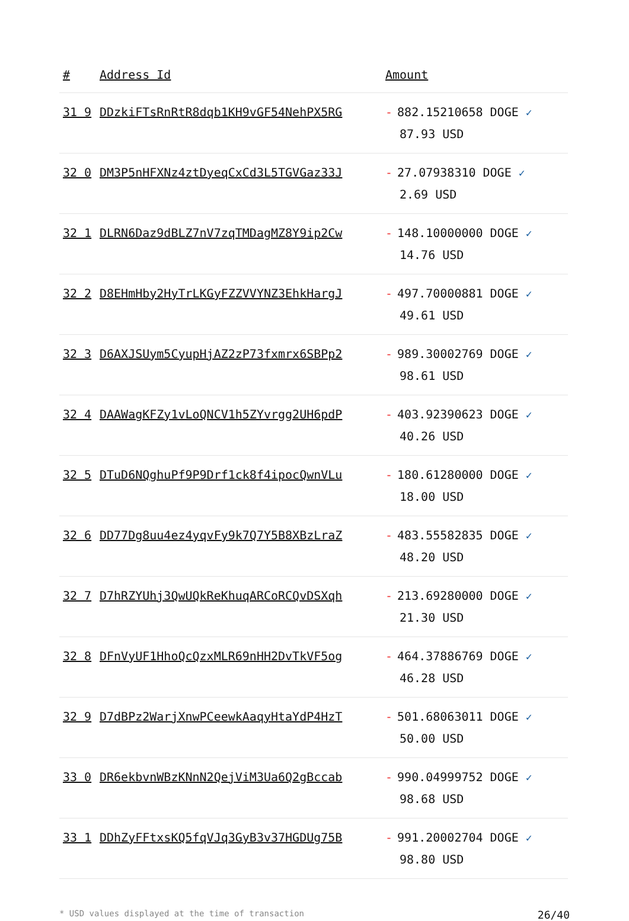| # | Address Id | Amount |
| --- | --- | --- |
| 31 9 | DDzkiFTsRnRtR8dqb1KH9vGF54NehPX5RG | - 882.15210658 DOGE ✓ 87.93 USD |
| 32 0 | DM3P5nHFXNz4ztDyeqCxCd3L5TGVGaz33J | - 27.07938310 DOGE ✓ 2.69 USD |
| 32 1 | DLRN6Daz9dBLZ7nV7zqTMDagMZ8Y9ip2Cw | - 148.10000000 DOGE ✓ 14.76 USD |
| 32 2 | D8EHmHby2HyTrLKGyFZZVVYNZ3EhkHargJ | - 497.70000881 DOGE ✓ 49.61 USD |
| 32 3 | D6AXJSUym5CyupHjAZ2zP73fxmrx6SBPp2 | - 989.30002769 DOGE ✓ 98.61 USD |
| 32 4 | DAAWagKFZy1vLoQNCV1h5ZYvrgg2UH6pdP | - 403.92390623 DOGE ✓ 40.26 USD |
| 32 5 | DTuD6NQghuPf9P9Drf1ck8f4ipocQwnVLu | - 180.61280000 DOGE ✓ 18.00 USD |
| 32 6 | DD77Dg8uu4ez4yqvFy9k7Q7Y5B8XBzLraZ | - 483.55582835 DOGE ✓ 48.20 USD |
| 32 7 | D7hRZYUhj3QwUQkReKhuqARCoRCQvDSXqh | - 213.69280000 DOGE ✓ 21.30 USD |
| 32 8 | DFnVyUF1HhoQcQzxMLR69nHH2DvTkVF5og | - 464.37886769 DOGE ✓ 46.28 USD |
| 32 9 | D7dBPz2WarjXnwPCeewkAaqyHtaYdP4HzT | - 501.68063011 DOGE ✓ 50.00 USD |
| 33 0 | DR6ekbvnWBzKNnN2QejViM3Ua6Q2gBccab | - 990.04999752 DOGE ✓ 98.68 USD |
| 33 1 | DDhZyFFtxsKQ5fqVJq3GyB3v37HGDUg75B | - 991.20002704 DOGE ✓ 98.80 USD |
* USD values displayed at the time of transaction 26/40